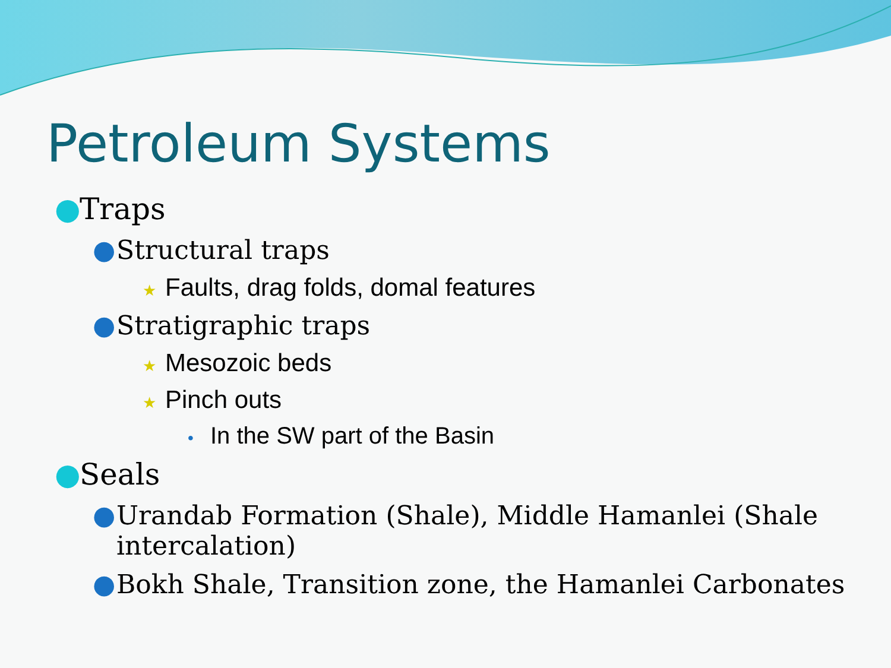Petroleum Systems
● Traps
● Structural traps
★ Faults, drag folds, domal features
● Stratigraphic traps
★ Mesozoic beds
★ Pinch outs
• In the SW part of the Basin
● Seals
● Urandab Formation (Shale), Middle Hamanlei (Shale intercalation)
● Bokh Shale, Transition zone, the Hamanlei Carbonates